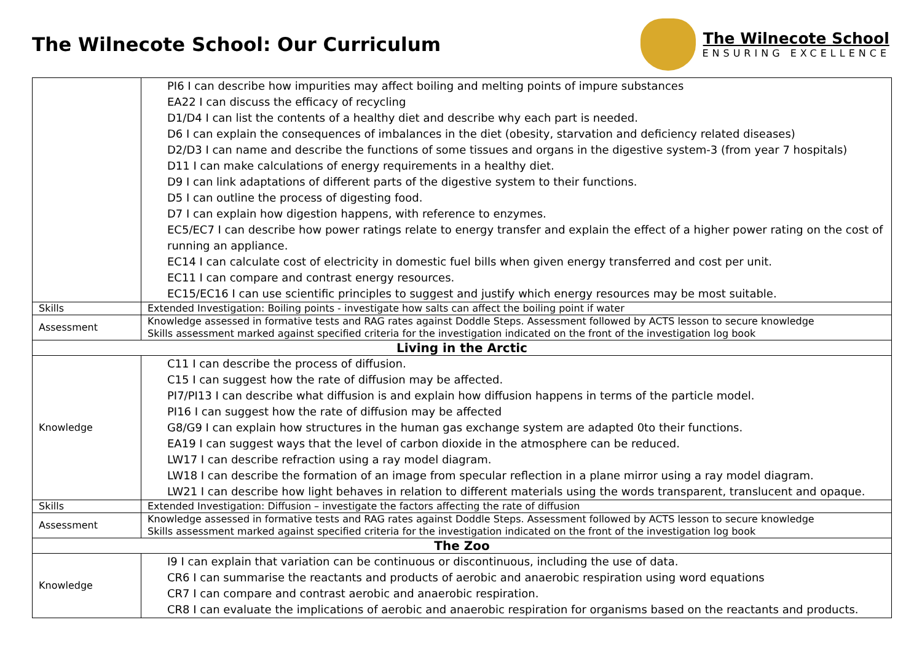The Wilnecote School: Our Curriculum
The Wilnecote School
ENSURING EXCELLENCE
| | PI6 I can describe how impurities may affect boiling and melting points of impure substances EA22 I can discuss the efficacy of recycling D1/D4 I can list the contents of a healthy diet and describe why each part is needed. D6 I can explain the consequences of imbalances in the diet (obesity, starvation and deficiency related diseases) D2/D3 I can name and describe the functions of some tissues and organs in the digestive system-3 (from year 7 hospitals) D11 I can make calculations of energy requirements in a healthy diet. D9 I can link adaptations of different parts of the digestive system to their functions. D5 I can outline the process of digesting food. D7 I can explain how digestion happens, with reference to enzymes. EC5/EC7 I can describe how power ratings relate to energy transfer and explain the effect of a higher power rating on the cost of running an appliance. EC14 I can calculate cost of electricity in domestic fuel bills when given energy transferred and cost per unit. EC11 I can compare and contrast energy resources. EC15/EC16 I can use scientific principles to suggest and justify which energy resources may be most suitable. |
| Skills | Extended Investigation: Boiling points - investigate how salts can affect the boiling point if water |
| Assessment | Knowledge assessed in formative tests and RAG rates against Doddle Steps. Assessment followed by ACTS lesson to secure knowledge Skills assessment marked against specified criteria for the investigation indicated on the front of the investigation log book |
| Living in the Arctic | |
| Knowledge | C11 I can describe the process of diffusion. C15 I can suggest how the rate of diffusion may be affected. PI7/PI13 I can describe what diffusion is and explain how diffusion happens in terms of the particle model. PI16 I can suggest how the rate of diffusion may be affected G8/G9 I can explain how structures in the human gas exchange system are adapted 0to their functions. EA19 I can suggest ways that the level of carbon dioxide in the atmosphere can be reduced. LW17 I can describe refraction using a ray model diagram. LW18 I can describe the formation of an image from specular reflection in a plane mirror using a ray model diagram. LW21 I can describe how light behaves in relation to different materials using the words transparent, translucent and opaque. |
| Skills | Extended Investigation: Diffusion – investigate the factors affecting the rate of diffusion |
| Assessment | Knowledge assessed in formative tests and RAG rates against Doddle Steps. Assessment followed by ACTS lesson to secure knowledge Skills assessment marked against specified criteria for the investigation indicated on the front of the investigation log book |
| The Zoo | |
| Knowledge | I9 I can explain that variation can be continuous or discontinuous, including the use of data. CR6 I can summarise the reactants and products of aerobic and anaerobic respiration using word equations CR7 I can compare and contrast aerobic and anaerobic respiration. CR8 I can evaluate the implications of aerobic and anaerobic respiration for organisms based on the reactants and products. |